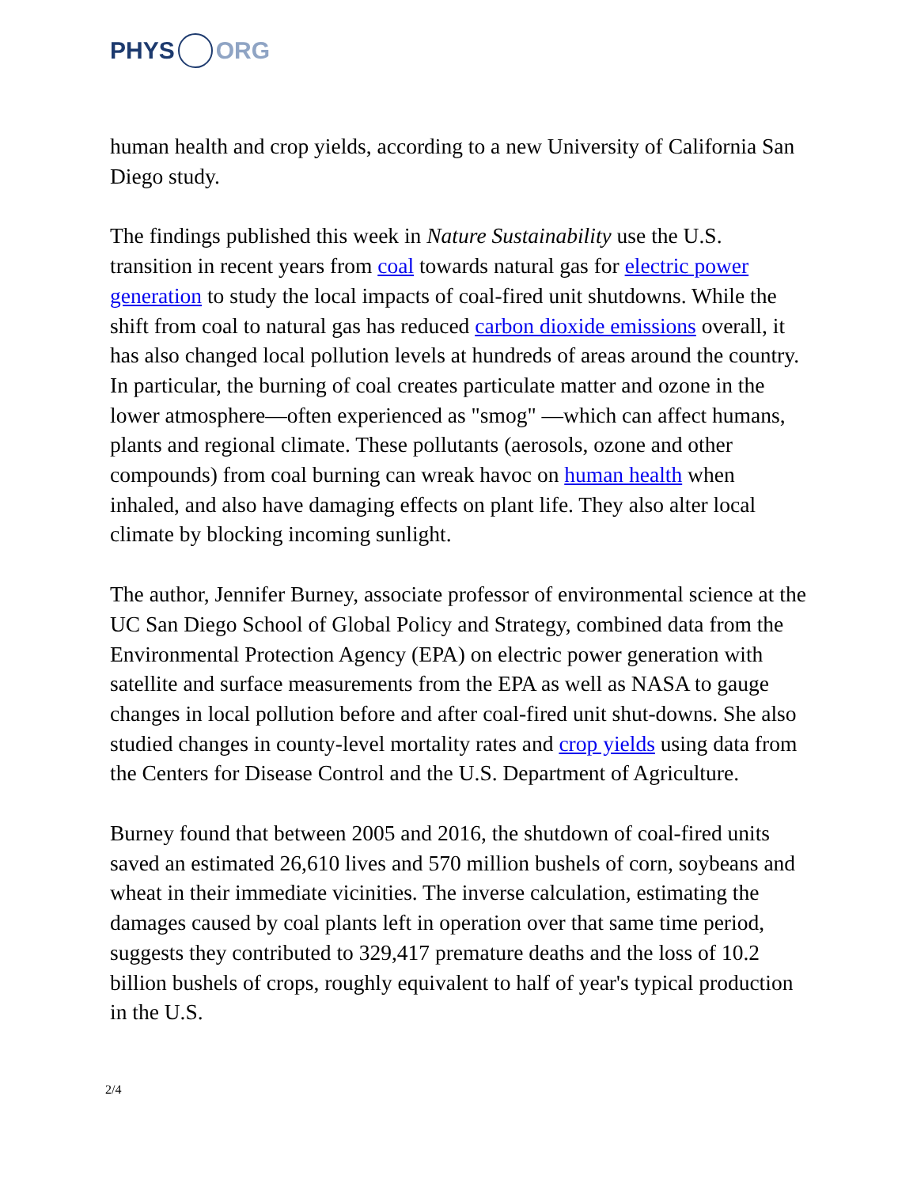PHYS ORG
human health and crop yields, according to a new University of California San Diego study.
The findings published this week in Nature Sustainability use the U.S. transition in recent years from coal towards natural gas for electric power generation to study the local impacts of coal-fired unit shutdowns. While the shift from coal to natural gas has reduced carbon dioxide emissions overall, it has also changed local pollution levels at hundreds of areas around the country. In particular, the burning of coal creates particulate matter and ozone in the lower atmosphere—often experienced as "smog" —which can affect humans, plants and regional climate. These pollutants (aerosols, ozone and other compounds) from coal burning can wreak havoc on human health when inhaled, and also have damaging effects on plant life. They also alter local climate by blocking incoming sunlight.
The author, Jennifer Burney, associate professor of environmental science at the UC San Diego School of Global Policy and Strategy, combined data from the Environmental Protection Agency (EPA) on electric power generation with satellite and surface measurements from the EPA as well as NASA to gauge changes in local pollution before and after coal-fired unit shut-downs. She also studied changes in county-level mortality rates and crop yields using data from the Centers for Disease Control and the U.S. Department of Agriculture.
Burney found that between 2005 and 2016, the shutdown of coal-fired units saved an estimated 26,610 lives and 570 million bushels of corn, soybeans and wheat in their immediate vicinities. The inverse calculation, estimating the damages caused by coal plants left in operation over that same time period, suggests they contributed to 329,417 premature deaths and the loss of 10.2 billion bushels of crops, roughly equivalent to half of year's typical production in the U.S.
2/4